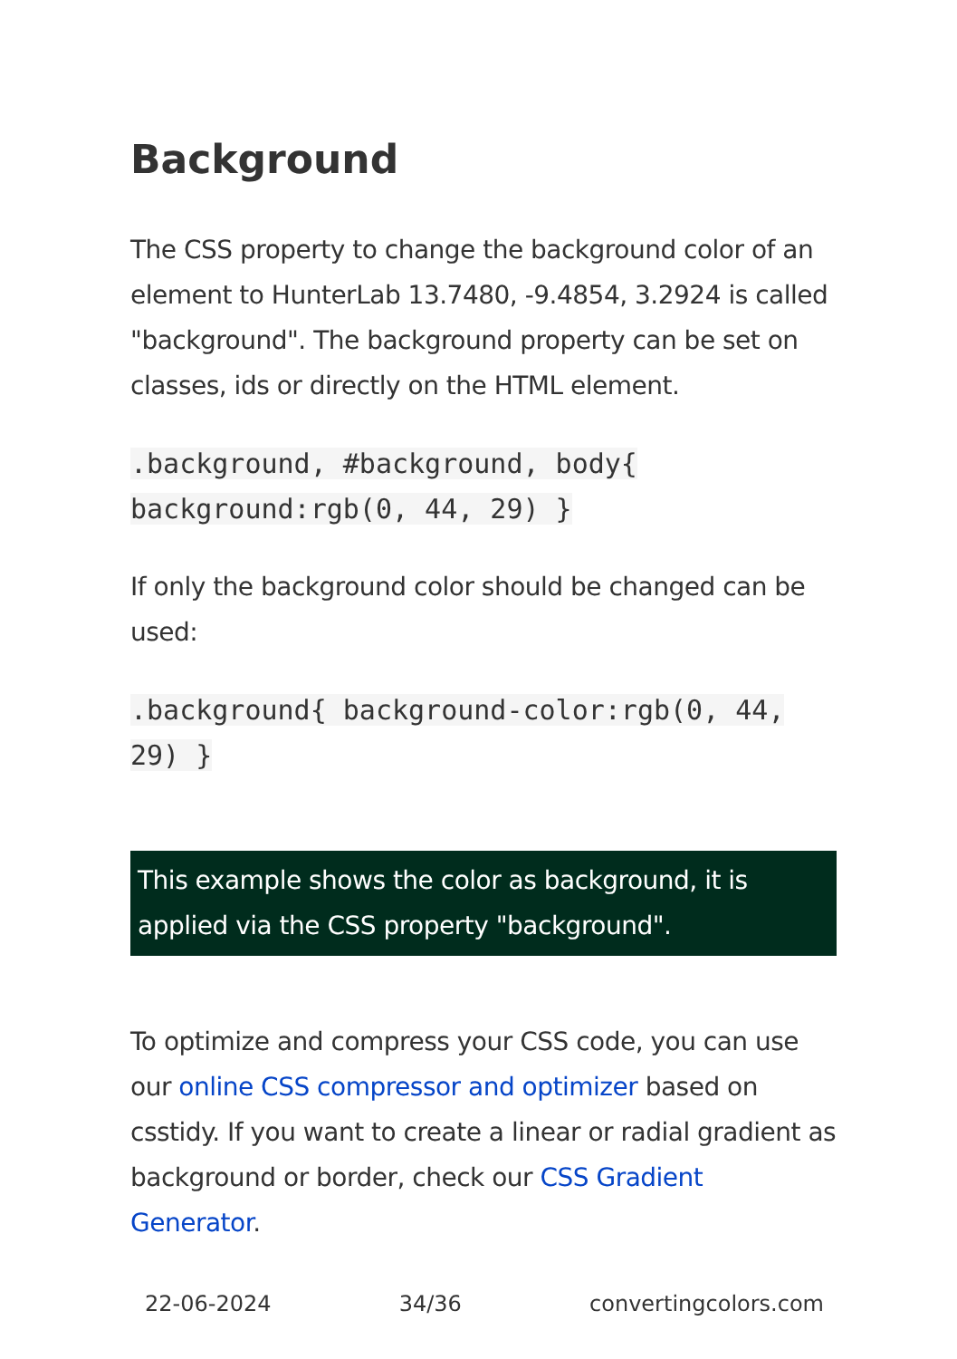Background
The CSS property to change the background color of an element to HunterLab 13.7480, -9.4854, 3.2924 is called "background". The background property can be set on classes, ids or directly on the HTML element.
.background, #background, body{ background:rgb(0, 44, 29) }
If only the background color should be changed can be used:
.background{ background-color:rgb(0, 44, 29) }
This example shows the color as background, it is applied via the CSS property "background".
To optimize and compress your CSS code, you can use our online CSS compressor and optimizer based on csstidy. If you want to create a linear or radial gradient as background or border, check our CSS Gradient Generator.
22-06-2024 34/36 convertingcolors.com